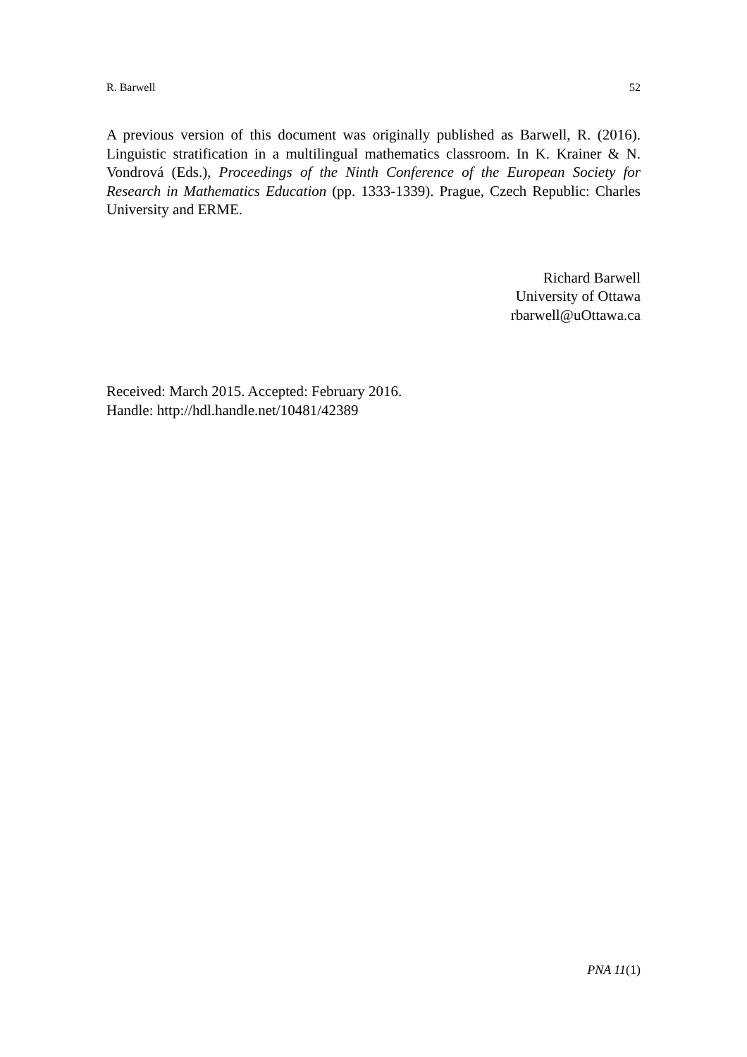R. Barwell 52
A previous version of this document was originally published as Barwell, R. (2016). Linguistic stratification in a multilingual mathematics classroom. In K. Krainer & N. Vondrová (Eds.), Proceedings of the Ninth Conference of the European Society for Research in Mathematics Education (pp. 1333-1339). Prague, Czech Republic: Charles University and ERME.
Richard Barwell
University of Ottawa
rbarwell@uOttawa.ca
Received: March 2015. Accepted: February 2016.
Handle: http://hdl.handle.net/10481/42389
PNA 11(1)